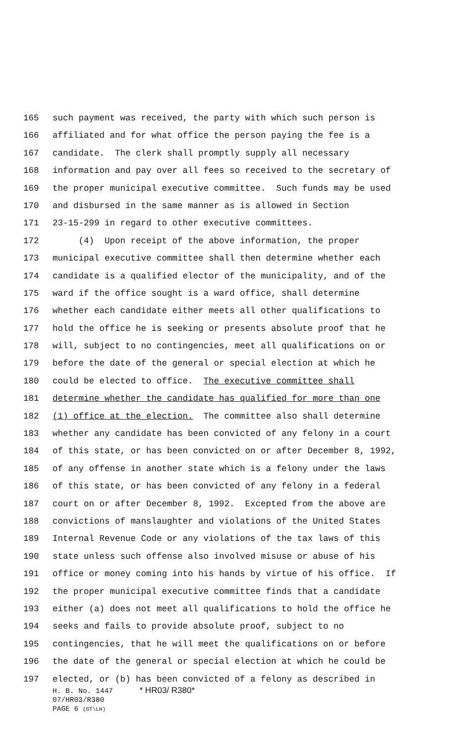165 such payment was received, the party with which such person is
166 affiliated and for what office the person paying the fee is a
167 candidate. The clerk shall promptly supply all necessary
168 information and pay over all fees so received to the secretary of
169 the proper municipal executive committee. Such funds may be used
170 and disbursed in the same manner as is allowed in Section
171 23-15-299 in regard to other executive committees.
172 (4) Upon receipt of the above information, the proper
173 municipal executive committee shall then determine whether each
174 candidate is a qualified elector of the municipality, and of the
175 ward if the office sought is a ward office, shall determine
176 whether each candidate either meets all other qualifications to
177 hold the office he is seeking or presents absolute proof that he
178 will, subject to no contingencies, meet all qualifications on or
179 before the date of the general or special election at which he
180 could be elected to office. The executive committee shall
181 determine whether the candidate has qualified for more than one
182 (1) office at the election. The committee also shall determine
183 whether any candidate has been convicted of any felony in a court
184 of this state, or has been convicted on or after December 8, 1992,
185 of any offense in another state which is a felony under the laws
186 of this state, or has been convicted of any felony in a federal
187 court on or after December 8, 1992. Excepted from the above are
188 convictions of manslaughter and violations of the United States
189 Internal Revenue Code or any violations of the tax laws of this
190 state unless such offense also involved misuse or abuse of his
191 office or money coming into his hands by virtue of his office. If
192 the proper municipal executive committee finds that a candidate
193 either (a) does not meet all qualifications to hold the office he
194 seeks and fails to provide absolute proof, subject to no
195 contingencies, that he will meet the qualifications on or before
196 the date of the general or special election at which he could be
197 elected, or (b) has been convicted of a felony as described in
H. B. No. 1447 * HR03/ R380*
07/HR03/R380
PAGE 6 (GT\LH)